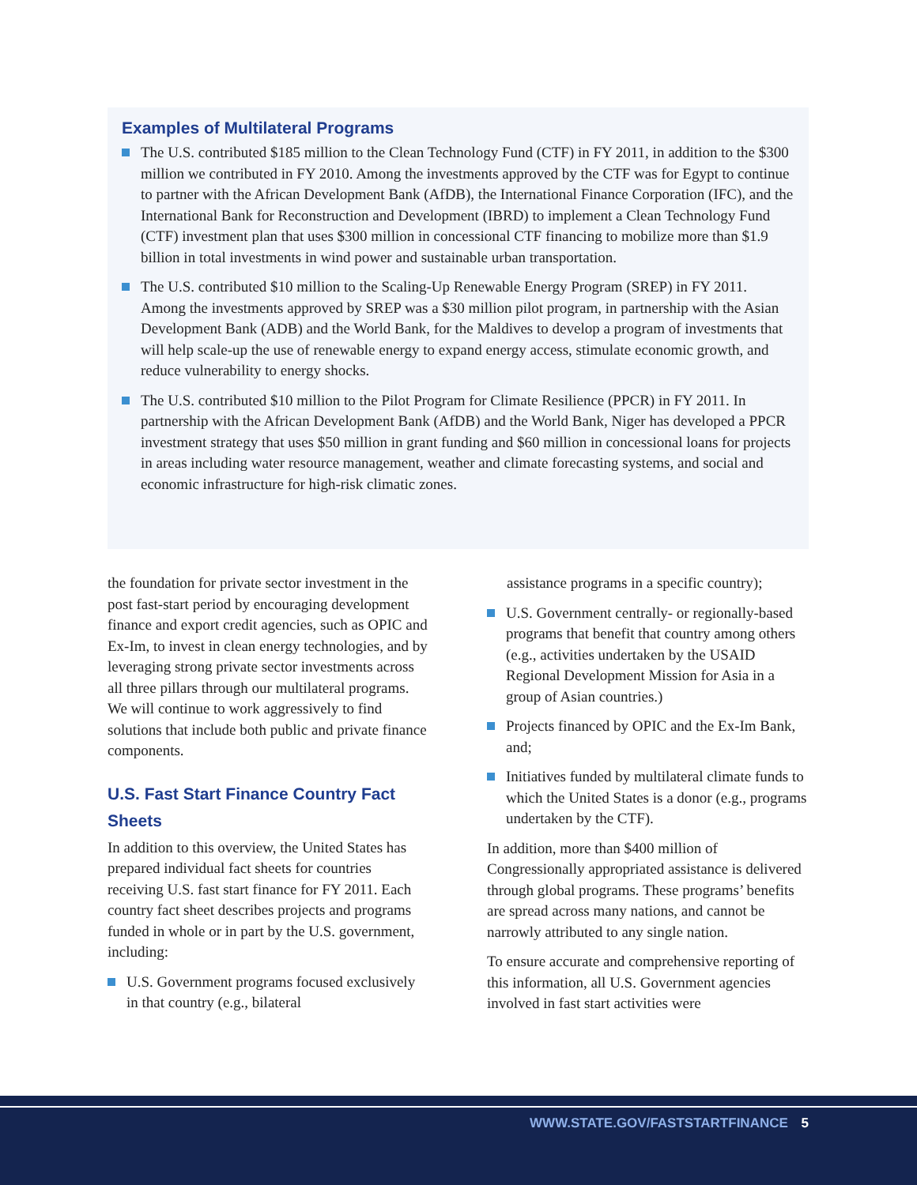Examples of Multilateral Programs
The U.S. contributed $185 million to the Clean Technology Fund (CTF) in FY 2011, in addition to the $300 million we contributed in FY 2010. Among the investments approved by the CTF was for Egypt to continue to partner with the African Development Bank (AfDB), the International Finance Corporation (IFC), and the International Bank for Reconstruction and Development (IBRD) to implement a Clean Technology Fund (CTF) investment plan that uses $300 million in concessional CTF financing to mobilize more than $1.9 billion in total investments in wind power and sustainable urban transportation.
The U.S. contributed $10 million to the Scaling-Up Renewable Energy Program (SREP) in FY 2011. Among the investments approved by SREP was a $30 million pilot program, in partnership with the Asian Development Bank (ADB) and the World Bank, for the Maldives to develop a program of investments that will help scale-up the use of renewable energy to expand energy access, stimulate economic growth, and reduce vulnerability to energy shocks.
The U.S. contributed $10 million to the Pilot Program for Climate Resilience (PPCR) in FY 2011. In partnership with the African Development Bank (AfDB) and the World Bank, Niger has developed a PPCR investment strategy that uses $50 million in grant funding and $60 million in concessional loans for projects in areas including water resource management, weather and climate forecasting systems, and social and economic infrastructure for high-risk climatic zones.
the foundation for private sector investment in the post fast-start period by encouraging development finance and export credit agencies, such as OPIC and Ex-Im, to invest in clean energy technologies, and by leveraging strong private sector investments across all three pillars through our multilateral programs. We will continue to work aggressively to find solutions that include both public and private finance components.
U.S. Fast Start Finance Country Fact Sheets
In addition to this overview, the United States has prepared individual fact sheets for countries receiving U.S. fast start finance for FY 2011. Each country fact sheet describes projects and programs funded in whole or in part by the U.S. government, including:
U.S. Government programs focused exclusively in that country (e.g., bilateral
assistance programs in a specific country);
U.S. Government centrally- or regionally-based programs that benefit that country among others (e.g., activities undertaken by the USAID Regional Development Mission for Asia in a group of Asian countries.)
Projects financed by OPIC and the Ex-Im Bank, and;
Initiatives funded by multilateral climate funds to which the United States is a donor (e.g., programs undertaken by the CTF).
In addition, more than $400 million of Congressionally appropriated assistance is delivered through global programs. These programs’ benefits are spread across many nations, and cannot be narrowly attributed to any single nation.
To ensure accurate and comprehensive reporting of this information, all U.S. Government agencies involved in fast start activities were
WWW.STATE.GOV/FASTSTARTFINANCE 5